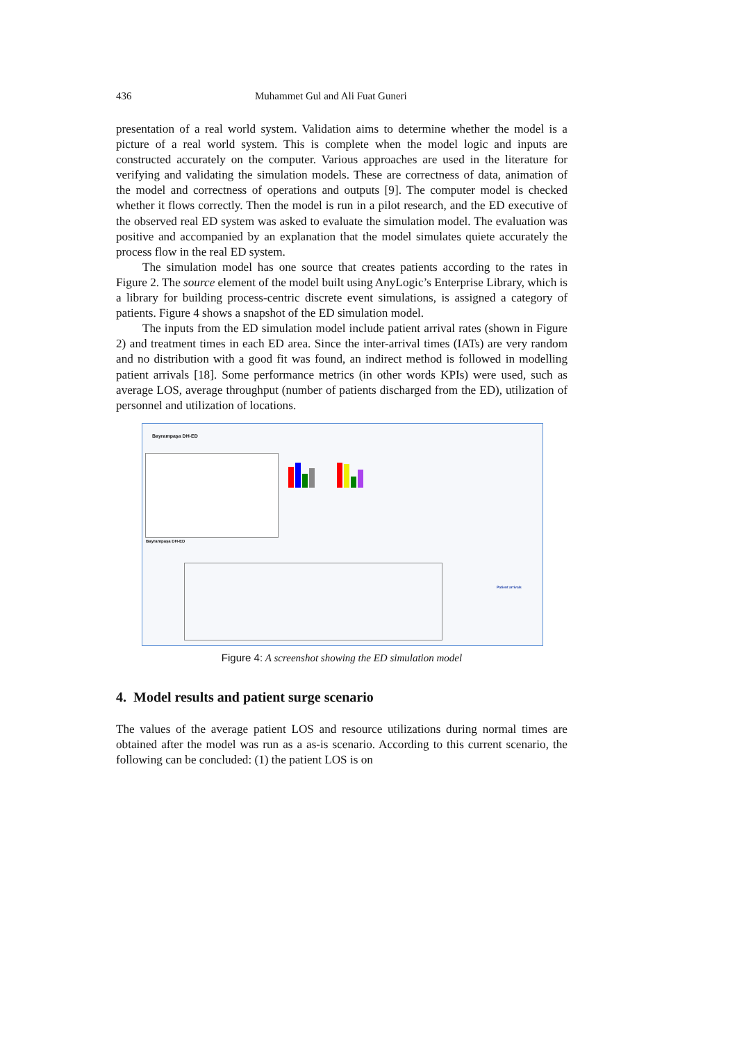436 Muhammet Gul and Ali Fuat Guneri
presentation of a real world system. Validation aims to determine whether the model is a picture of a real world system. This is complete when the model logic and inputs are constructed accurately on the computer. Various approaches are used in the literature for verifying and validating the simulation models. These are correctness of data, animation of the model and correctness of operations and outputs [9]. The computer model is checked whether it flows correctly. Then the model is run in a pilot research, and the ED executive of the observed real ED system was asked to evaluate the simulation model. The evaluation was positive and accompanied by an explanation that the model simulates quiete accurately the process flow in the real ED system.
The simulation model has one source that creates patients according to the rates in Figure 2. The source element of the model built using AnyLogic’s Enterprise Library, which is a library for building process-centric discrete event simulations, is assigned a category of patients. Figure 4 shows a snapshot of the ED simulation model.
The inputs from the ED simulation model include patient arrival rates (shown in Figure 2) and treatment times in each ED area. Since the inter-arrival times (IATs) are very random and no distribution with a good fit was found, an indirect method is followed in modelling patient arrivals [18]. Some performance metrics (in other words KPIs) were used, such as average LOS, average throughput (number of patients discharged from the ED), utilization of personnel and utilization of locations.
Bayrampaşa DH-ED
Bayrampaşa DH-ED
Patient arrivals
Figure 4: A screenshot showing the ED simulation model
4. Model results and patient surge scenario
The values of the average patient LOS and resource utilizations during normal times are obtained after the model was run as a as-is scenario. According to this current scenario, the following can be concluded: (1) the patient LOS is on